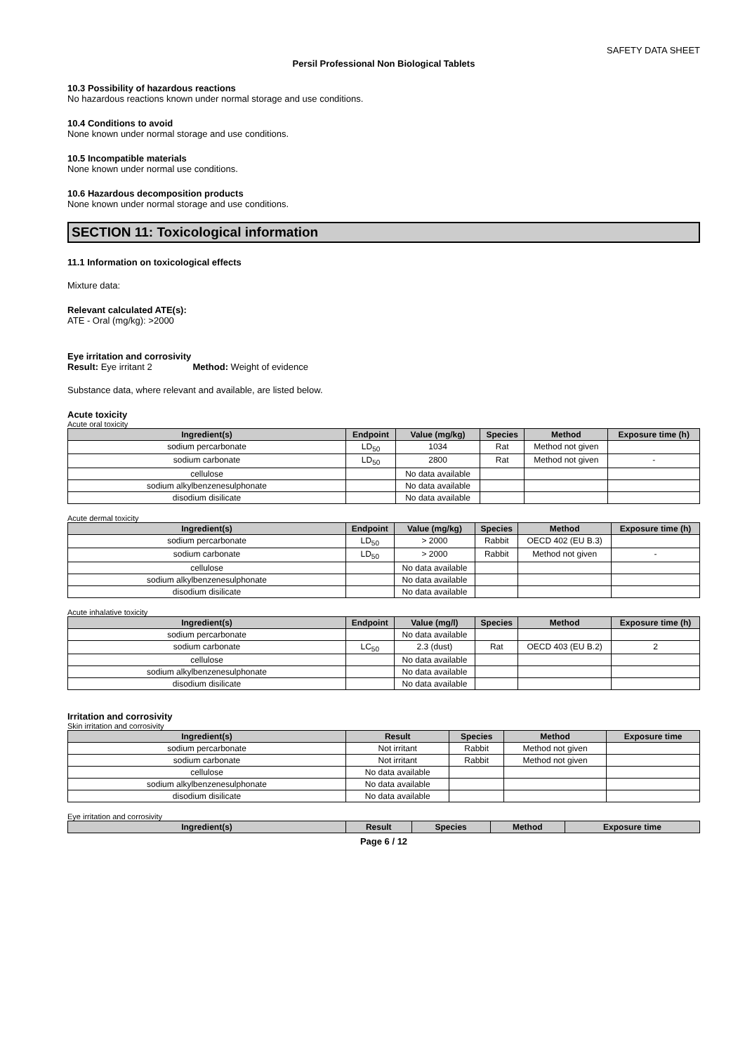SAFETY DATA SHEET
Persil Professional Non Biological Tablets
10.3 Possibility of hazardous reactions
No hazardous reactions known under normal storage and use conditions.
10.4 Conditions to avoid
None known under normal storage and use conditions.
10.5 Incompatible materials
None known under normal use conditions.
10.6 Hazardous decomposition products
None known under normal storage and use conditions.
SECTION 11: Toxicological information
11.1 Information on toxicological effects
Mixture data:
Relevant calculated ATE(s):
ATE - Oral (mg/kg): >2000
Eye irritation and corrosivity
Result: Eye irritant 2 Method: Weight of evidence
Substance data, where relevant and available, are listed below.
Acute toxicity
Acute oral toxicity
| Ingredient(s) | Endpoint | Value (mg/kg) | Species | Method | Exposure time (h) |
| --- | --- | --- | --- | --- | --- |
| sodium percarbonate | LD<sub>50</sub> | 1034 | Rat | Method not given | |
| sodium carbonate | LD<sub>50</sub> | 2800 | Rat | Method not given | - |
| cellulose | | No data available | | | |
| sodium alkylbenzenesulphonate | | No data available | | | |
| disodium disilicate | | No data available | | | |
Acute dermal toxicity
| Ingredient(s) | Endpoint | Value (mg/kg) | Species | Method | Exposure time (h) |
| --- | --- | --- | --- | --- | --- |
| sodium percarbonate | LD<sub>50</sub> | > 2000 | Rabbit | OECD 402 (EU B.3) | |
| sodium carbonate | LD<sub>50</sub> | > 2000 | Rabbit | Method not given | - |
| cellulose | | No data available | | | |
| sodium alkylbenzenesulphonate | | No data available | | | |
| disodium disilicate | | No data available | | | |
Acute inhalative toxicity
| Ingredient(s) | Endpoint | Value (mg/l) | Species | Method | Exposure time (h) |
| --- | --- | --- | --- | --- | --- |
| sodium percarbonate | | No data available | | | |
| sodium carbonate | LC<sub>50</sub> | 2.3 (dust) | Rat | OECD 403 (EU B.2) | 2 |
| cellulose | | No data available | | | |
| sodium alkylbenzenesulphonate | | No data available | | | |
| disodium disilicate | | No data available | | | |
Irritation and corrosivity
Skin irritation and corrosivity
| Ingredient(s) | Result | Species | Method | Exposure time |
| --- | --- | --- | --- | --- |
| sodium percarbonate | Not irritant | Rabbit | Method not given | |
| sodium carbonate | Not irritant | Rabbit | Method not given | |
| cellulose | No data available | | | |
| sodium alkylbenzenesulphonate | No data available | | | |
| disodium disilicate | No data available | | | |
Eye irritation and corrosivity
| Ingredient(s) | Result | Species | Method | Exposure time |
| --- | --- | --- | --- | --- |
Page 6 / 12